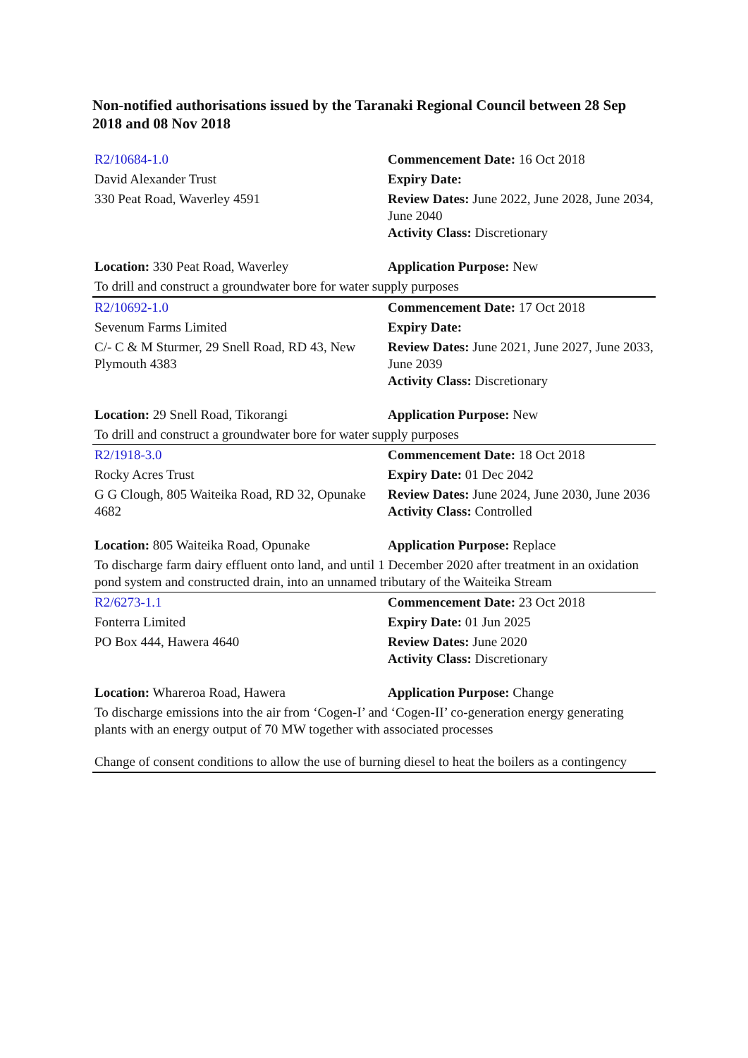Non-notified authorisations issued by the Taranaki Regional Council between 28 Sep 2018 and 08 Nov 2018
| R2/10684-1.0 | Commencement Date: 16 Oct 2018 |
| David Alexander Trust | Expiry Date: |
| 330 Peat Road, Waverley 4591 | Review Dates: June 2022, June 2028, June 2034, June 2040 Activity Class: Discretionary |
| Location: 330 Peat Road, Waverley | Application Purpose: New |
| To drill and construct a groundwater bore for water supply purposes | |
| R2/10692-1.0 | Commencement Date: 17 Oct 2018 |
| Sevenum Farms Limited | Expiry Date: |
| C/- C & M Sturmer, 29 Snell Road, RD 43, New Plymouth 4383 | Review Dates: June 2021, June 2027, June 2033, June 2039 Activity Class: Discretionary |
| Location: 29 Snell Road, Tikorangi | Application Purpose: New |
| To drill and construct a groundwater bore for water supply purposes | |
| R2/1918-3.0 | Commencement Date: 18 Oct 2018 |
| Rocky Acres Trust | Expiry Date: 01 Dec 2042 |
| G G Clough, 805 Waiteika Road, RD 32, Opunake 4682 | Review Dates: June 2024, June 2030, June 2036 Activity Class: Controlled |
| Location: 805 Waiteika Road, Opunake | Application Purpose: Replace |
| To discharge farm dairy effluent onto land, and until 1 December 2020 after treatment in an oxidation pond system and constructed drain, into an unnamed tributary of the Waiteika Stream | |
| R2/6273-1.1 | Commencement Date: 23 Oct 2018 |
| Fonterra Limited | Expiry Date: 01 Jun 2025 |
| PO Box 444, Hawera 4640 | Review Dates: June 2020 Activity Class: Discretionary |
| Location: Whareroa Road, Hawera | Application Purpose: Change |
| To discharge emissions into the air from ‘Cogen-I’ and ‘Cogen-II’ co-generation energy generating plants with an energy output of 70 MW together with associated processes Change of consent conditions to allow the use of burning diesel to heat the boilers as a contingency | |